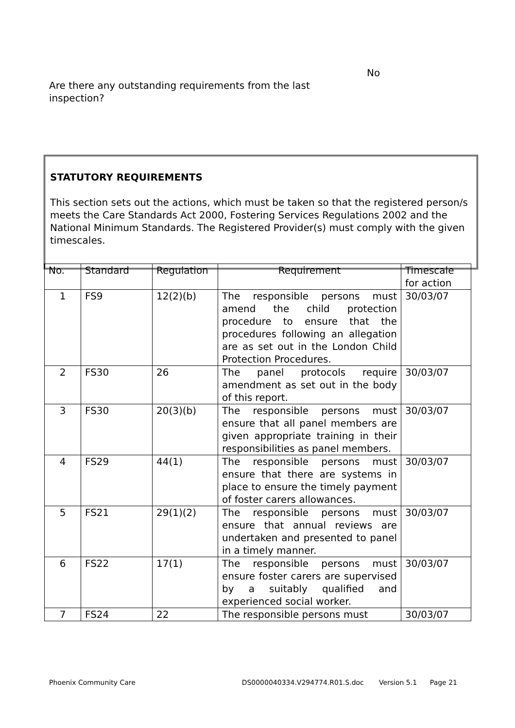No
Are there any outstanding requirements from the last inspection?
STATUTORY REQUIREMENTS
This section sets out the actions, which must be taken so that the registered person/s meets the Care Standards Act 2000, Fostering Services Regulations 2002 and the National Minimum Standards. The Registered Provider(s) must comply with the given timescales.
| No. | Standard | Regulation | Requirement | Timescale for action |
| --- | --- | --- | --- | --- |
| 1 | FS9 | 12(2)(b) | The responsible persons must amend the child protection procedure to ensure that the procedures following an allegation are as set out in the London Child Protection Procedures. | 30/03/07 |
| 2 | FS30 | 26 | The panel protocols require amendment as set out in the body of this report. | 30/03/07 |
| 3 | FS30 | 20(3)(b) | The responsible persons must ensure that all panel members are given appropriate training in their responsibilities as panel members. | 30/03/07 |
| 4 | FS29 | 44(1) | The responsible persons must ensure that there are systems in place to ensure the timely payment of foster carers allowances. | 30/03/07 |
| 5 | FS21 | 29(1)(2) | The responsible persons must ensure that annual reviews are undertaken and presented to panel in a timely manner. | 30/03/07 |
| 6 | FS22 | 17(1) | The responsible persons must ensure foster carers are supervised by a suitably qualified and experienced social worker. | 30/03/07 |
| 7 | FS24 | 22 | The responsible persons must | 30/03/07 |
Phoenix Community Care DS0000040334.V294774.R01.S.doc Version 5.1 Page 21